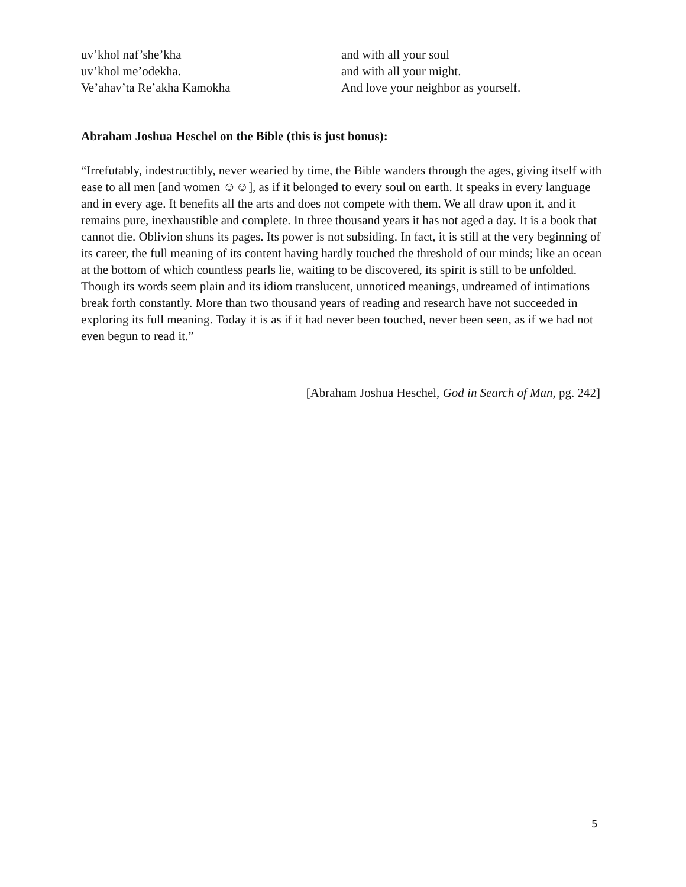uv’khol naf’she’kha
uv’khol me’odekha.
Ve’ahav’ta Re’akha Kamokha
and with all your soul
and with all your might.
And love your neighbor as yourself.
Abraham Joshua Heschel on the Bible (this is just bonus):
“Irrefutably, indestructibly, never wearied by time, the Bible wanders through the ages, giving itself with ease to all men [and women ☺☺], as if it belonged to every soul on earth. It speaks in every language and in every age. It benefits all the arts and does not compete with them. We all draw upon it, and it remains pure, inexhaustible and complete. In three thousand years it has not aged a day. It is a book that cannot die. Oblivion shuns its pages. Its power is not subsiding. In fact, it is still at the very beginning of its career, the full meaning of its content having hardly touched the threshold of our minds; like an ocean at the bottom of which countless pearls lie, waiting to be discovered, its spirit is still to be unfolded. Though its words seem plain and its idiom translucent, unnoticed meanings, undreamed of intimations break forth constantly. More than two thousand years of reading and research have not succeeded in exploring its full meaning. Today it is as if it had never been touched, never been seen, as if we had not even begun to read it.”
[Abraham Joshua Heschel, God in Search of Man, pg. 242]
5